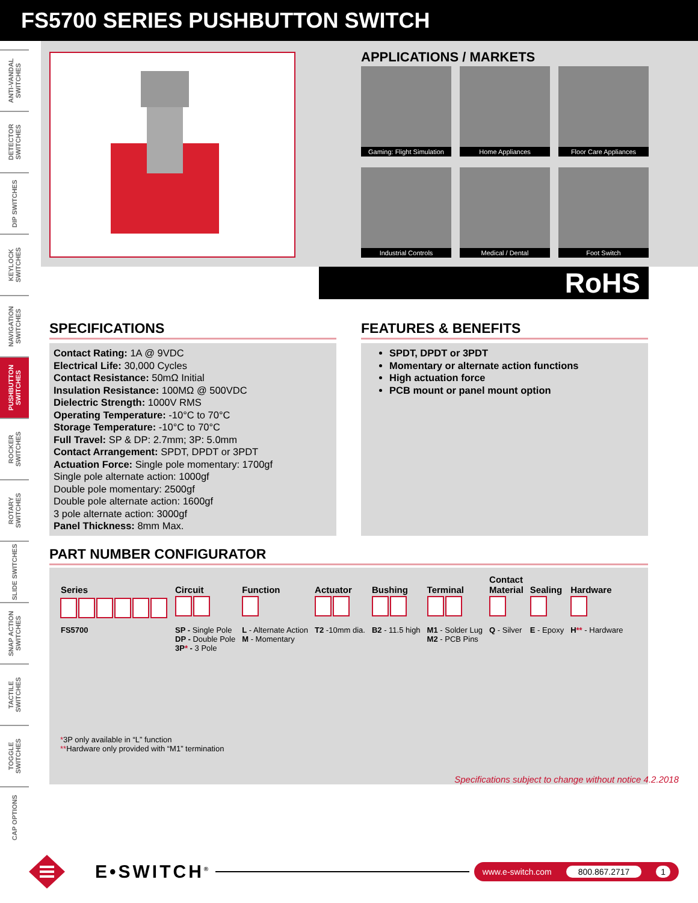FS5700 SERIES PUSHBUTTON SWITCH
ANTI-VANDAL SWITCHES
DETECTOR SWITCHES
DIP SWITCHES
KEYLOCK SWITCHES
NAVIGATION SWITCHES
PUSHBUTTON SWITCHES
ROCKER SWITCHES
ROTARY SWITCHES
SLIDE SWITCHES
SNAP ACTION SWITCHES
TACTILE SWITCHES
TOGGLE SWITCHES
CAP OPTIONS
APPLICATIONS / MARKETS
Gaming: Flight Simulation
Home Appliances
Floor Care Appliances
Industrial Controls
Medical / Dental
Foot Switch
RoHS
SPECIFICATIONS
Contact Rating: 1A @ 9VDC
Electrical Life: 30,000 Cycles
Contact Resistance: 50mΩ Initial
Insulation Resistance: 100MΩ @ 500VDC
Dielectric Strength: 1000V RMS
Operating Temperature: -10°C to 70°C
Storage Temperature: -10°C to 70°C
Full Travel: SP & DP: 2.7mm; 3P: 5.0mm
Contact Arrangement: SPDT, DPDT or 3PDT
Actuation Force: Single pole momentary: 1700gf
Single pole alternate action: 1000gf
Double pole momentary: 2500gf
Double pole alternate action: 1600gf
3 pole alternate action: 3000gf
Panel Thickness: 8mm Max.
FEATURES & BENEFITS
SPDT, DPDT or 3PDT
Momentary or alternate action functions
High actuation force
PCB mount or panel mount option
PART NUMBER CONFIGURATOR
| Series | Circuit | Function | Actuator | Bushing | Terminal | Contact Material | Sealing | Hardware |
| --- | --- | --- | --- | --- | --- | --- | --- | --- |
| FS5700 | SP - Single Pole DP - Double Pole 3P * - 3 Pole | L - Alternate Action M - Momentary | T2 -10mm dia. | B2 - 11.5 high | M1 - Solder Lug M2 - PCB Pins | Q - Silver | E - Epoxy | H ** - Hardware |
*3P only available in “L” function
**Hardware only provided with “M1” termination
Specifications subject to change without notice 4.2.2018
E•SWITCH<sup>®</sup> www.e-switch.com 800.867.2717 1